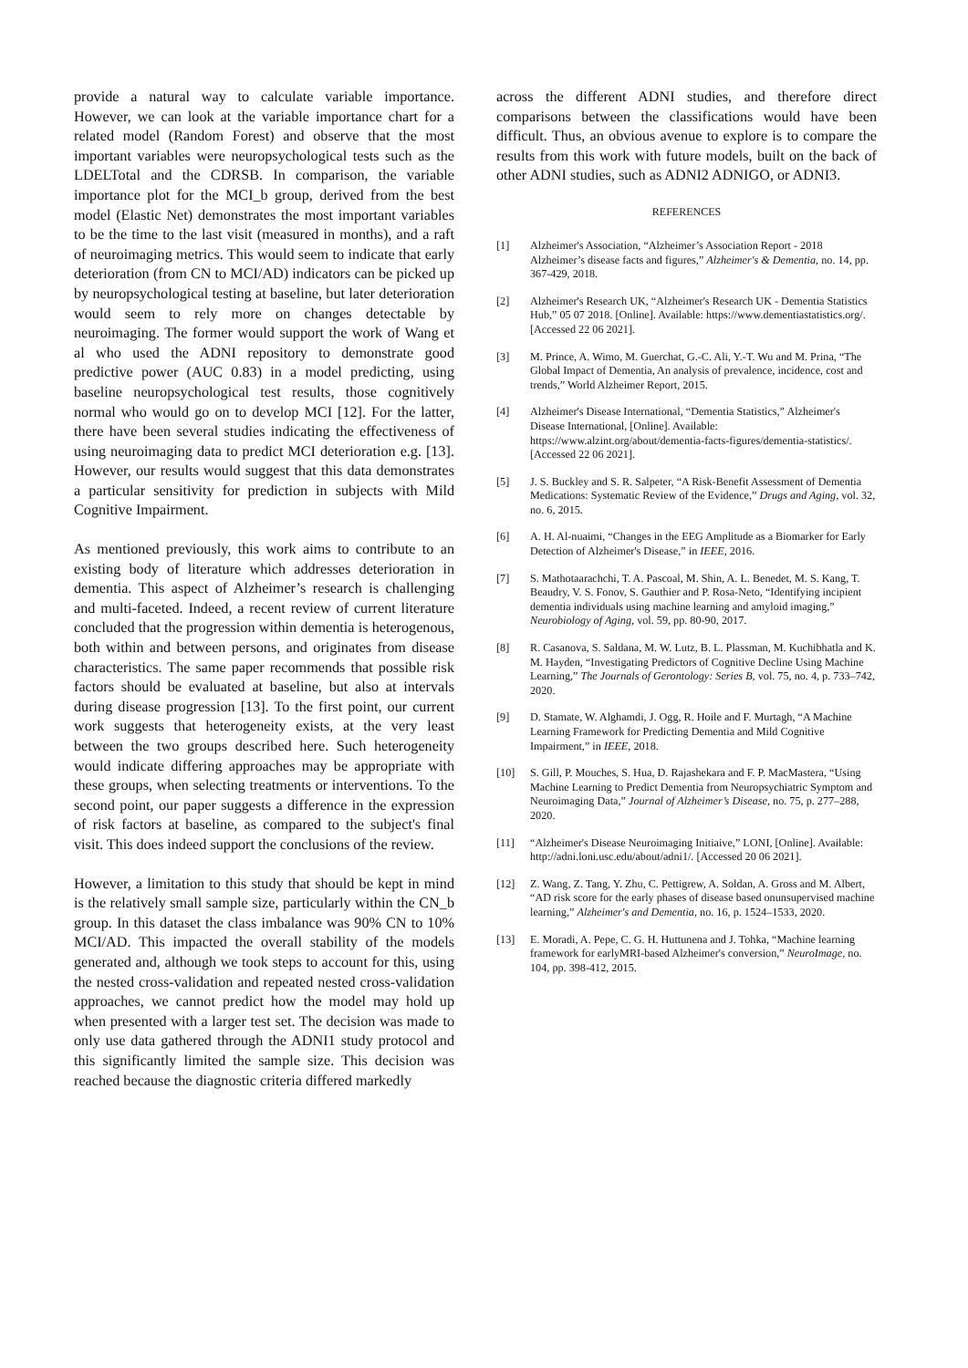provide a natural way to calculate variable importance. However, we can look at the variable importance chart for a related model (Random Forest) and observe that the most important variables were neuropsychological tests such as the LDELTotal and the CDRSB. In comparison, the variable importance plot for the MCI_b group, derived from the best model (Elastic Net) demonstrates the most important variables to be the time to the last visit (measured in months), and a raft of neuroimaging metrics. This would seem to indicate that early deterioration (from CN to MCI/AD) indicators can be picked up by neuropsychological testing at baseline, but later deterioration would seem to rely more on changes detectable by neuroimaging. The former would support the work of Wang et al who used the ADNI repository to demonstrate good predictive power (AUC 0.83) in a model predicting, using baseline neuropsychological test results, those cognitively normal who would go on to develop MCI [12]. For the latter, there have been several studies indicating the effectiveness of using neuroimaging data to predict MCI deterioration e.g. [13]. However, our results would suggest that this data demonstrates a particular sensitivity for prediction in subjects with Mild Cognitive Impairment.
As mentioned previously, this work aims to contribute to an existing body of literature which addresses deterioration in dementia. This aspect of Alzheimer’s research is challenging and multi-faceted. Indeed, a recent review of current literature concluded that the progression within dementia is heterogenous, both within and between persons, and originates from disease characteristics. The same paper recommends that possible risk factors should be evaluated at baseline, but also at intervals during disease progression [13]. To the first point, our current work suggests that heterogeneity exists, at the very least between the two groups described here. Such heterogeneity would indicate differing approaches may be appropriate with these groups, when selecting treatments or interventions. To the second point, our paper suggests a difference in the expression of risk factors at baseline, as compared to the subject's final visit. This does indeed support the conclusions of the review.
However, a limitation to this study that should be kept in mind is the relatively small sample size, particularly within the CN_b group. In this dataset the class imbalance was 90% CN to 10% MCI/AD. This impacted the overall stability of the models generated and, although we took steps to account for this, using the nested cross-validation and repeated nested cross-validation approaches, we cannot predict how the model may hold up when presented with a larger test set. The decision was made to only use data gathered through the ADNI1 study protocol and this significantly limited the sample size. This decision was reached because the diagnostic criteria differed markedly
across the different ADNI studies, and therefore direct comparisons between the classifications would have been difficult. Thus, an obvious avenue to explore is to compare the results from this work with future models, built on the back of other ADNI studies, such as ADNI2 ADNIGO, or ADNI3.
REFERENCES
[1] Alzheimer's Association, “Alzheimer’s Association Report - 2018 Alzheimer’s disease facts and figures,” Alzheimer's & Dementia, no. 14, pp. 367-429, 2018.
[2] Alzheimer's Research UK, “Alzheimer's Research UK - Dementia Statistics Hub,” 05 07 2018. [Online]. Available: https://www.dementiastatistics.org/. [Accessed 22 06 2021].
[3] M. Prince, A. Wimo, M. Guerchat, G.-C. Ali, Y.-T. Wu and M. Prina, “The Global Impact of Dementia, An analysis of prevalence, incidence, cost and trends,” World Alzheimer Report, 2015.
[4] Alzheimer's Disease International, “Dementia Statistics,” Alzheimer's Disease International, [Online]. Available: https://www.alzint.org/about/dementia-facts-figures/dementia-statistics/. [Accessed 22 06 2021].
[5] J. S. Buckley and S. R. Salpeter, “A Risk-Benefit Assessment of Dementia Medications: Systematic Review of the Evidence,” Drugs and Aging, vol. 32, no. 6, 2015.
[6] A. H. Al-nuaimi, “Changes in the EEG Amplitude as a Biomarker for Early Detection of Alzheimer's Disease,” in IEEE, 2016.
[7] S. Mathotaarachchi, T. A. Pascoal, M. Shin, A. L. Benedet, M. S. Kang, T. Beaudry, V. S. Fonov, S. Gauthier and P. Rosa-Neto, “Identifying incipient dementia individuals using machine learning and amyloid imaging,” Neurobiology of Aging, vol. 59, pp. 80-90, 2017.
[8] R. Casanova, S. Saldana, M. W. Lutz, B. L. Plassman, M. Kuchibhatla and K. M. Hayden, “Investigating Predictors of Cognitive Decline Using Machine Learning,” The Journals of Gerontology: Series B, vol. 75, no. 4, p. 733–742, 2020.
[9] D. Stamate, W. Alghamdi, J. Ogg, R. Hoile and F. Murtagh, “A Machine Learning Framework for Predicting Dementia and Mild Cognitive Impairment,” in IEEE, 2018.
[10] S. Gill, P. Mouches, S. Hua, D. Rajashekara and F. P. MacMastera, “Using Machine Learning to Predict Dementia from Neuropsychiatric Symptom and Neuroimaging Data,” Journal of Alzheimer’s Disease, no. 75, p. 277–288, 2020.
[11] “Alzheimer's Disease Neuroimaging Initiaive,” LONI, [Online]. Available: http://adni.loni.usc.edu/about/adni1/. [Accessed 20 06 2021].
[12] Z. Wang, Z. Tang, Y. Zhu, C. Pettigrew, A. Soldan, A. Gross and M. Albert, “AD risk score for the early phases of disease based onunsupervised machine learning,” Alzheimer's and Dementia, no. 16, p. 1524–1533, 2020.
[13] E. Moradi, A. Pepe, C. G. H. Huttunena and J. Tohka, “Machine learning framework for earlyMRI-based Alzheimer's conversion,” NeuroImage, no. 104, pp. 398-412, 2015.